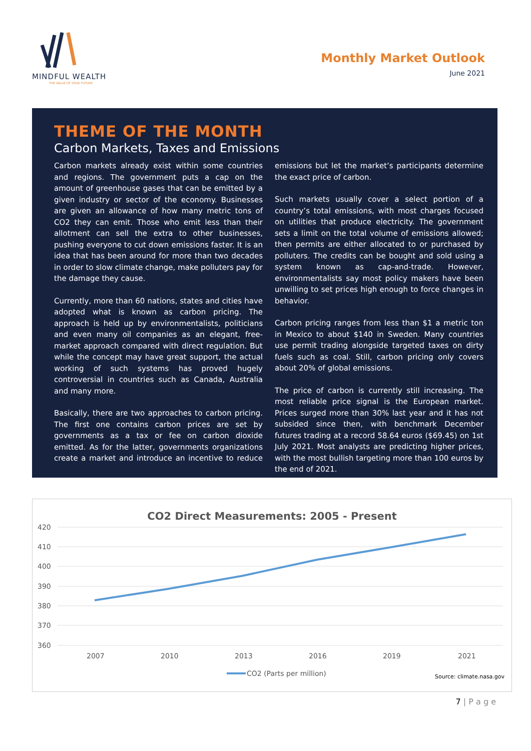MINDFUL WEALTH
THE VALUE OF YOUR FUTURE
Monthly Market Outlook
June 2021
THEME OF THE MONTH
Carbon Markets, Taxes and Emissions
Carbon markets already exist within some countries and regions. The government puts a cap on the amount of greenhouse gases that can be emitted by a given industry or sector of the economy. Businesses are given an allowance of how many metric tons of CO2 they can emit. Those who emit less than their allotment can sell the extra to other businesses, pushing everyone to cut down emissions faster. It is an idea that has been around for more than two decades in order to slow climate change, make polluters pay for the damage they cause.
Currently, more than 60 nations, states and cities have adopted what is known as carbon pricing. The approach is held up by environmentalists, politicians and even many oil companies as an elegant, free-market approach compared with direct regulation. But while the concept may have great support, the actual working of such systems has proved hugely controversial in countries such as Canada, Australia and many more.
Basically, there are two approaches to carbon pricing. The first one contains carbon prices are set by governments as a tax or fee on carbon dioxide emitted. As for the latter, governments organizations create a market and introduce an incentive to reduce emissions but let the market’s participants determine the exact price of carbon.
Such markets usually cover a select portion of a country’s total emissions, with most charges focused on utilities that produce electricity. The government sets a limit on the total volume of emissions allowed; then permits are either allocated to or purchased by polluters. The credits can be bought and sold using a system known as cap-and-trade. However, environmentalists say most policy makers have been unwilling to set prices high enough to force changes in behavior.
Carbon pricing ranges from less than $1 a metric ton in Mexico to about $140 in Sweden. Many countries use permit trading alongside targeted taxes on dirty fuels such as coal. Still, carbon pricing only covers about 20% of global emissions.
The price of carbon is currently still increasing. The most reliable price signal is the European market. Prices surged more than 30% last year and it has not subsided since then, with benchmark December futures trading at a record 58.64 euros ($69.45) on 1st July 2021. Most analysts are predicting higher prices, with the most bullish targeting more than 100 euros by the end of 2021.
CO2 Direct Measurements: 2005 - Present
420
410
400
390
380
370
360
2007
2010
2013
2016
2019
2021
CO2 (Parts per million)
Source: climate.nasa.gov
7 | P a g e